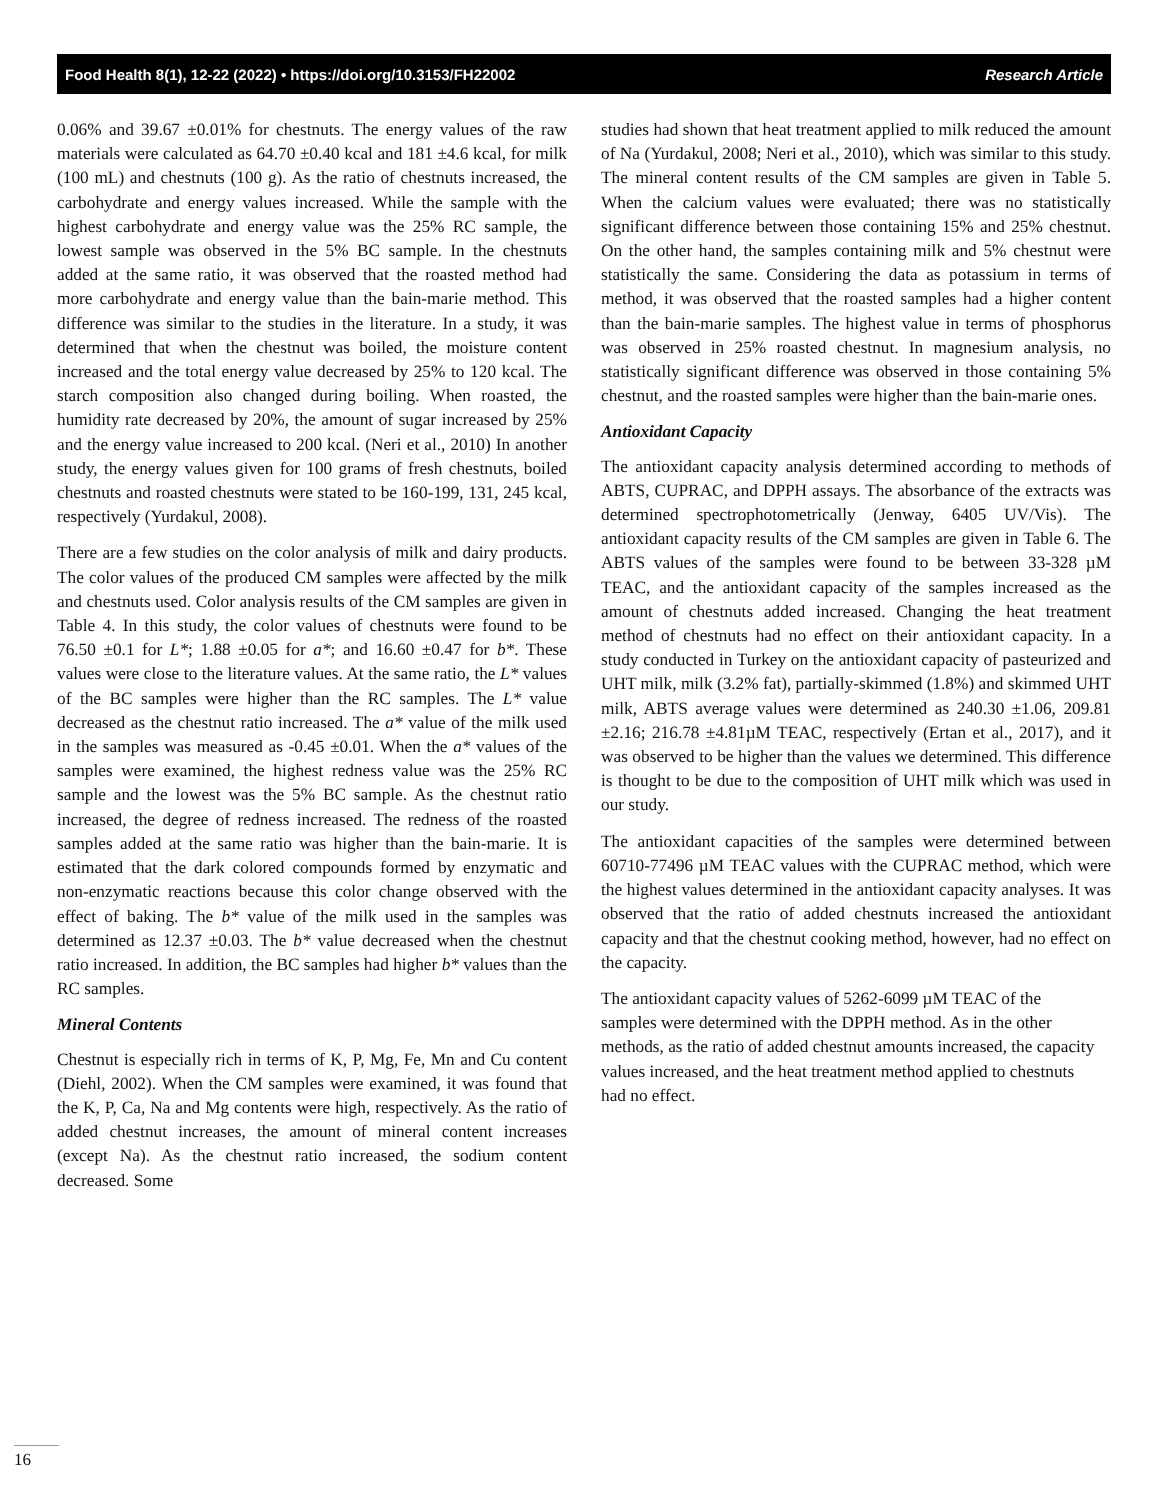Food Health 8(1), 12-22 (2022) • https://doi.org/10.3153/FH22002 Research Article
0.06% and 39.67 ±0.01% for chestnuts. The energy values of the raw materials were calculated as 64.70 ±0.40 kcal and 181 ±4.6 kcal, for milk (100 mL) and chestnuts (100 g). As the ratio of chestnuts increased, the carbohydrate and energy values increased. While the sample with the highest carbohydrate and energy value was the 25% RC sample, the lowest sample was observed in the 5% BC sample. In the chestnuts added at the same ratio, it was observed that the roasted method had more carbohydrate and energy value than the bain-marie method. This difference was similar to the studies in the literature. In a study, it was determined that when the chestnut was boiled, the moisture content increased and the total energy value decreased by 25% to 120 kcal. The starch composition also changed during boiling. When roasted, the humidity rate decreased by 20%, the amount of sugar increased by 25% and the energy value increased to 200 kcal. (Neri et al., 2010) In another study, the energy values given for 100 grams of fresh chestnuts, boiled chestnuts and roasted chestnuts were stated to be 160-199, 131, 245 kcal, respectively (Yurdakul, 2008).
There are a few studies on the color analysis of milk and dairy products. The color values of the produced CM samples were affected by the milk and chestnuts used. Color analysis results of the CM samples are given in Table 4. In this study, the color values of chestnuts were found to be 76.50 ±0.1 for L*; 1.88 ±0.05 for a*; and 16.60 ±0.47 for b*. These values were close to the literature values. At the same ratio, the L* values of the BC samples were higher than the RC samples. The L* value decreased as the chestnut ratio increased. The a* value of the milk used in the samples was measured as -0.45 ±0.01. When the a* values of the samples were examined, the highest redness value was the 25% RC sample and the lowest was the 5% BC sample. As the chestnut ratio increased, the degree of redness increased. The redness of the roasted samples added at the same ratio was higher than the bain-marie. It is estimated that the dark colored compounds formed by enzymatic and non-enzymatic reactions because this color change observed with the effect of baking. The b* value of the milk used in the samples was determined as 12.37 ±0.03. The b* value decreased when the chestnut ratio increased. In addition, the BC samples had higher b* values than the RC samples.
Mineral Contents
Chestnut is especially rich in terms of K, P, Mg, Fe, Mn and Cu content (Diehl, 2002). When the CM samples were examined, it was found that the K, P, Ca, Na and Mg contents were high, respectively. As the ratio of added chestnut increases, the amount of mineral content increases (except Na). As the chestnut ratio increased, the sodium content decreased. Some
studies had shown that heat treatment applied to milk reduced the amount of Na (Yurdakul, 2008; Neri et al., 2010), which was similar to this study. The mineral content results of the CM samples are given in Table 5. When the calcium values were evaluated; there was no statistically significant difference between those containing 15% and 25% chestnut. On the other hand, the samples containing milk and 5% chestnut were statistically the same. Considering the data as potassium in terms of method, it was observed that the roasted samples had a higher content than the bain-marie samples. The highest value in terms of phosphorus was observed in 25% roasted chestnut. In magnesium analysis, no statistically significant difference was observed in those containing 5% chestnut, and the roasted samples were higher than the bain-marie ones.
Antioxidant Capacity
The antioxidant capacity analysis determined according to methods of ABTS, CUPRAC, and DPPH assays. The absorbance of the extracts was determined spectrophotometrically (Jenway, 6405 UV/Vis). The antioxidant capacity results of the CM samples are given in Table 6. The ABTS values of the samples were found to be between 33-328 µM TEAC, and the antioxidant capacity of the samples increased as the amount of chestnuts added increased. Changing the heat treatment method of chestnuts had no effect on their antioxidant capacity. In a study conducted in Turkey on the antioxidant capacity of pasteurized and UHT milk, milk (3.2% fat), partially-skimmed (1.8%) and skimmed UHT milk, ABTS average values were determined as 240.30 ±1.06, 209.81 ±2.16; 216.78 ±4.81µM TEAC, respectively (Ertan et al., 2017), and it was observed to be higher than the values we determined. This difference is thought to be due to the composition of UHT milk which was used in our study.
The antioxidant capacities of the samples were determined between 60710-77496 µM TEAC values with the CUPRAC method, which were the highest values determined in the antioxidant capacity analyses. It was observed that the ratio of added chestnuts increased the antioxidant capacity and that the chestnut cooking method, however, had no effect on the capacity.
The antioxidant capacity values of 5262-6099 µM TEAC of the samples were determined with the DPPH method. As in the other methods, as the ratio of added chestnut amounts increased, the capacity values increased, and the heat treatment method applied to chestnuts had no effect.
16